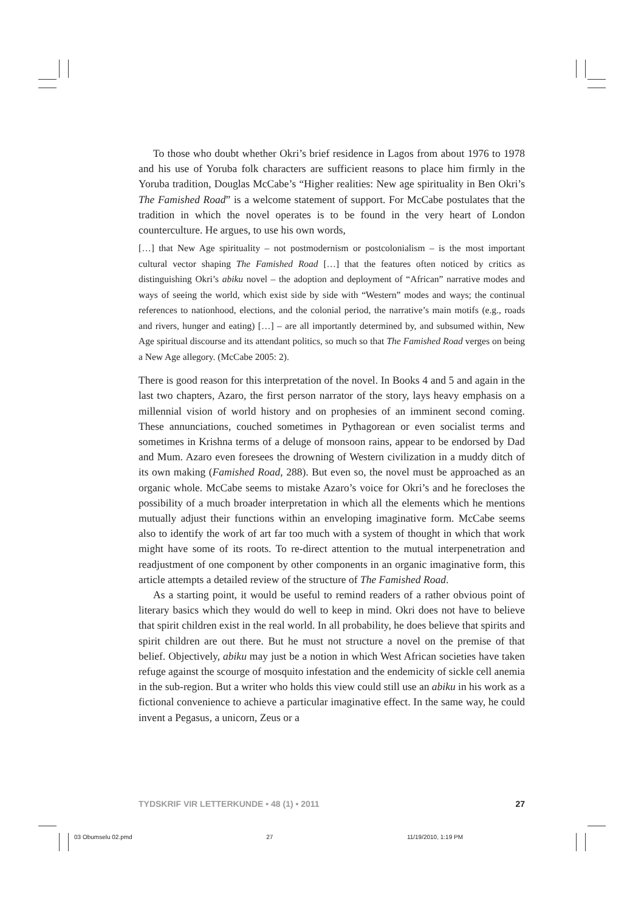To those who doubt whether Okri’s brief residence in Lagos from about 1976 to 1978 and his use of Yoruba folk characters are sufficient reasons to place him firmly in the Yoruba tradition, Douglas McCabe’s “Higher realities: New age spirituality in Ben Okri’s The Famished Road” is a welcome statement of support. For McCabe postulates that the tradition in which the novel operates is to be found in the very heart of London counterculture. He argues, to use his own words,
[…] that New Age spirituality – not postmodernism or postcolonialism – is the most important cultural vector shaping The Famished Road […] that the features often noticed by critics as distinguishing Okri’s abiku novel – the adoption and deployment of “African” narrative modes and ways of seeing the world, which exist side by side with “Western” modes and ways; the continual references to nationhood, elections, and the colonial period, the narrative’s main motifs (e.g., roads and rivers, hunger and eating) […] – are all importantly determined by, and subsumed within, New Age spiritual discourse and its attendant politics, so much so that The Famished Road verges on being a New Age allegory. (McCabe 2005: 2).
There is good reason for this interpretation of the novel. In Books 4 and 5 and again in the last two chapters, Azaro, the first person narrator of the story, lays heavy emphasis on a millennial vision of world history and on prophesies of an imminent second coming. These annunciations, couched sometimes in Pythagorean or even socialist terms and sometimes in Krishna terms of a deluge of monsoon rains, appear to be endorsed by Dad and Mum. Azaro even foresees the drowning of Western civilization in a muddy ditch of its own making (Famished Road, 288). But even so, the novel must be approached as an organic whole. McCabe seems to mistake Azaro’s voice for Okri’s and he forecloses the possibility of a much broader interpretation in which all the elements which he mentions mutually adjust their functions within an enveloping imaginative form. McCabe seems also to identify the work of art far too much with a system of thought in which that work might have some of its roots. To re-direct attention to the mutual interpenetration and readjustment of one component by other components in an organic imaginative form, this article attempts a detailed review of the structure of The Famished Road.
As a starting point, it would be useful to remind readers of a rather obvious point of literary basics which they would do well to keep in mind. Okri does not have to believe that spirit children exist in the real world. In all probability, he does believe that spirits and spirit children are out there. But he must not structure a novel on the premise of that belief. Objectively, abiku may just be a notion in which West African societies have taken refuge against the scourge of mosquito infestation and the endemicity of sickle cell anemia in the sub-region. But a writer who holds this view could still use an abiku in his work as a fictional convenience to achieve a particular imaginative effect. In the same way, he could invent a Pegasus, a unicorn, Zeus or a
TYDSKRIF VIR LETTERKUNDE • 48 (1) • 2011 27
03 Obumselu 02.pmd 27 11/19/2010, 1:19 PM